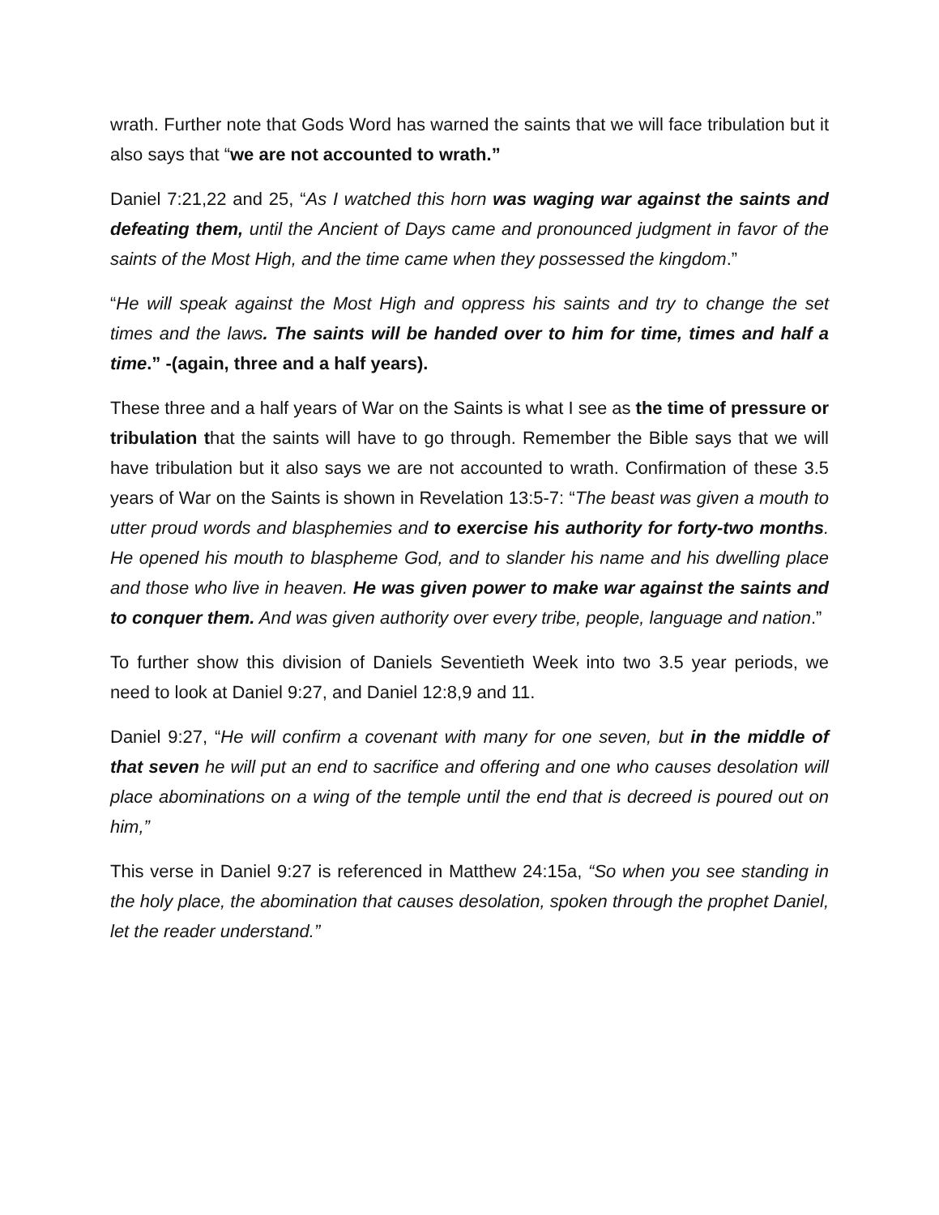wrath. Further note that Gods Word has warned the saints that we will face tribulation but it also says that “we are not accounted to wrath.”
Daniel 7:21,22 and 25, “As I watched this horn was waging war against the saints and defeating them, until the Ancient of Days came and pronounced judgment in favor of the saints of the Most High, and the time came when they possessed the kingdom.”
“He will speak against the Most High and oppress his saints and try to change the set times and the laws. The saints will be handed over to him for time, times and half a time.” -(again, three and a half years).
These three and a half years of War on the Saints is what I see as the time of pressure or tribulation that the saints will have to go through. Remember the Bible says that we will have tribulation but it also says we are not accounted to wrath. Confirmation of these 3.5 years of War on the Saints is shown in Revelation 13:5-7: “The beast was given a mouth to utter proud words and blasphemies and to exercise his authority for forty-two months. He opened his mouth to blaspheme God, and to slander his name and his dwelling place and those who live in heaven. He was given power to make war against the saints and to conquer them. And was given authority over every tribe, people, language and nation.”
To further show this division of Daniels Seventieth Week into two 3.5 year periods, we need to look at Daniel 9:27, and Daniel 12:8,9 and 11.
Daniel 9:27, “He will confirm a covenant with many for one seven, but in the middle of that seven he will put an end to sacrifice and offering and one who causes desolation will place abominations on a wing of the temple until the end that is decreed is poured out on him,”
This verse in Daniel 9:27 is referenced in Matthew 24:15a, “So when you see standing in the holy place, the abomination that causes desolation, spoken through the prophet Daniel, let the reader understand.”